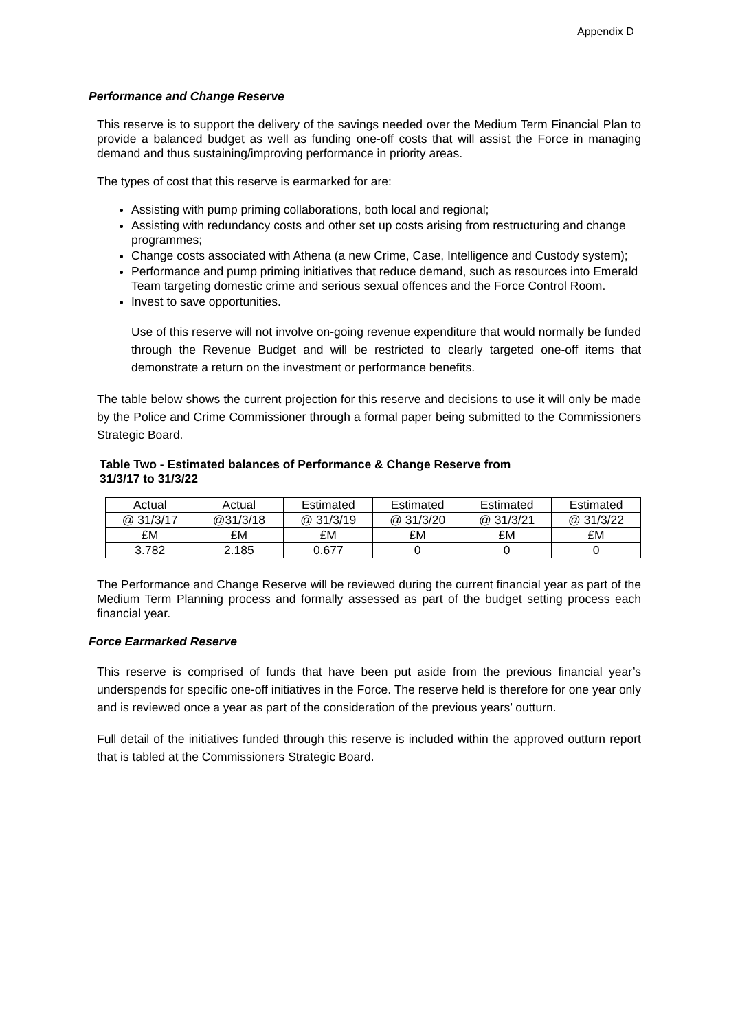Appendix D
Performance and Change Reserve
This reserve is to support the delivery of the savings needed over the Medium Term Financial Plan to provide a balanced budget as well as funding one-off costs that will assist the Force in managing demand and thus sustaining/improving performance in priority areas.
The types of cost that this reserve is earmarked for are:
Assisting with pump priming collaborations, both local and regional;
Assisting with redundancy costs and other set up costs arising from restructuring and change programmes;
Change costs associated with Athena (a new Crime, Case, Intelligence and Custody system);
Performance and pump priming initiatives that reduce demand, such as resources into Emerald Team targeting domestic crime and serious sexual offences and the Force Control Room.
Invest to save opportunities.
Use of this reserve will not involve on-going revenue expenditure that would normally be funded through the Revenue Budget and will be restricted to clearly targeted one-off items that demonstrate a return on the investment or performance benefits.
The table below shows the current projection for this reserve and decisions to use it will only be made by the Police and Crime Commissioner through a formal paper being submitted to the Commissioners Strategic Board.
Table Two - Estimated balances of Performance & Change Reserve from
31/3/17 to 31/3/22
| Actual | Actual | Estimated | Estimated | Estimated | Estimated |
| @ 31/3/17 | @31/3/18 | @ 31/3/19 | @ 31/3/20 | @ 31/3/21 | @ 31/3/22 |
| £M | £M | £M | £M | £M | £M |
| 3.782 | 2.185 | 0.677 | 0 | 0 | 0 |
The Performance and Change Reserve will be reviewed during the current financial year as part of the Medium Term Planning process and formally assessed as part of the budget setting process each financial year.
Force Earmarked Reserve
This reserve is comprised of funds that have been put aside from the previous financial year’s underspends for specific one-off initiatives in the Force. The reserve held is therefore for one year only and is reviewed once a year as part of the consideration of the previous years’ outturn.
Full detail of the initiatives funded through this reserve is included within the approved outturn report that is tabled at the Commissioners Strategic Board.